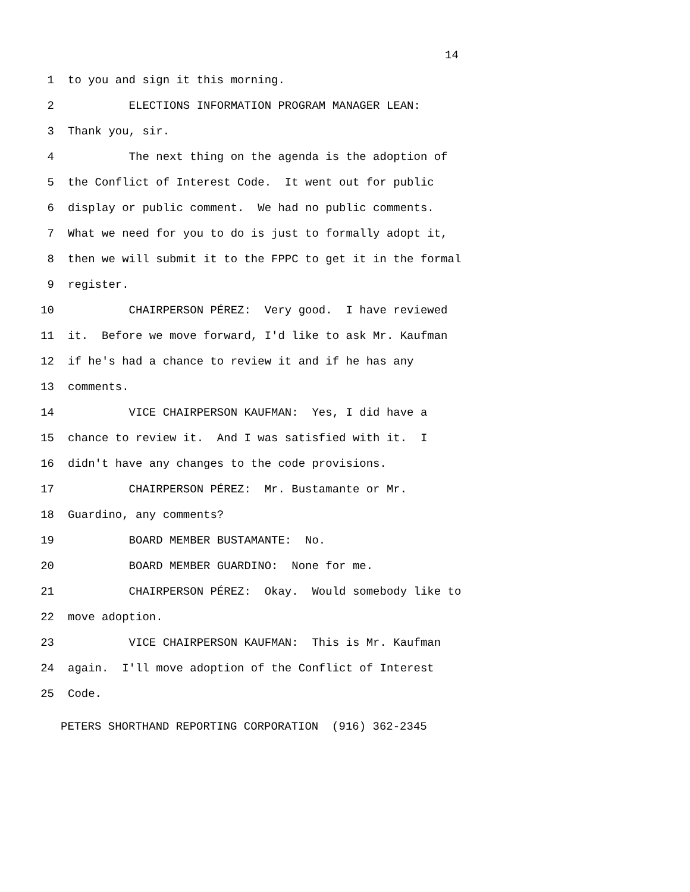14
1 to you and sign it this morning.
2 ELECTIONS INFORMATION PROGRAM MANAGER LEAN:
3 Thank you, sir.
4 The next thing on the agenda is the adoption of
5 the Conflict of Interest Code. It went out for public
6 display or public comment. We had no public comments.
7 What we need for you to do is just to formally adopt it,
8 then we will submit it to the FPPC to get it in the formal
9 register.
10 CHAIRPERSON PÉREZ: Very good. I have reviewed
11 it. Before we move forward, I'd like to ask Mr. Kaufman
12 if he's had a chance to review it and if he has any
13 comments.
14 VICE CHAIRPERSON KAUFMAN: Yes, I did have a
15 chance to review it. And I was satisfied with it. I
16 didn't have any changes to the code provisions.
17 CHAIRPERSON PÉREZ: Mr. Bustamante or Mr.
18 Guardino, any comments?
19 BOARD MEMBER BUSTAMANTE: No.
20 BOARD MEMBER GUARDINO: None for me.
21 CHAIRPERSON PÉREZ: Okay. Would somebody like to
22 move adoption.
23 VICE CHAIRPERSON KAUFMAN: This is Mr. Kaufman
24 again. I'll move adoption of the Conflict of Interest
25 Code.
PETERS SHORTHAND REPORTING CORPORATION (916) 362-2345